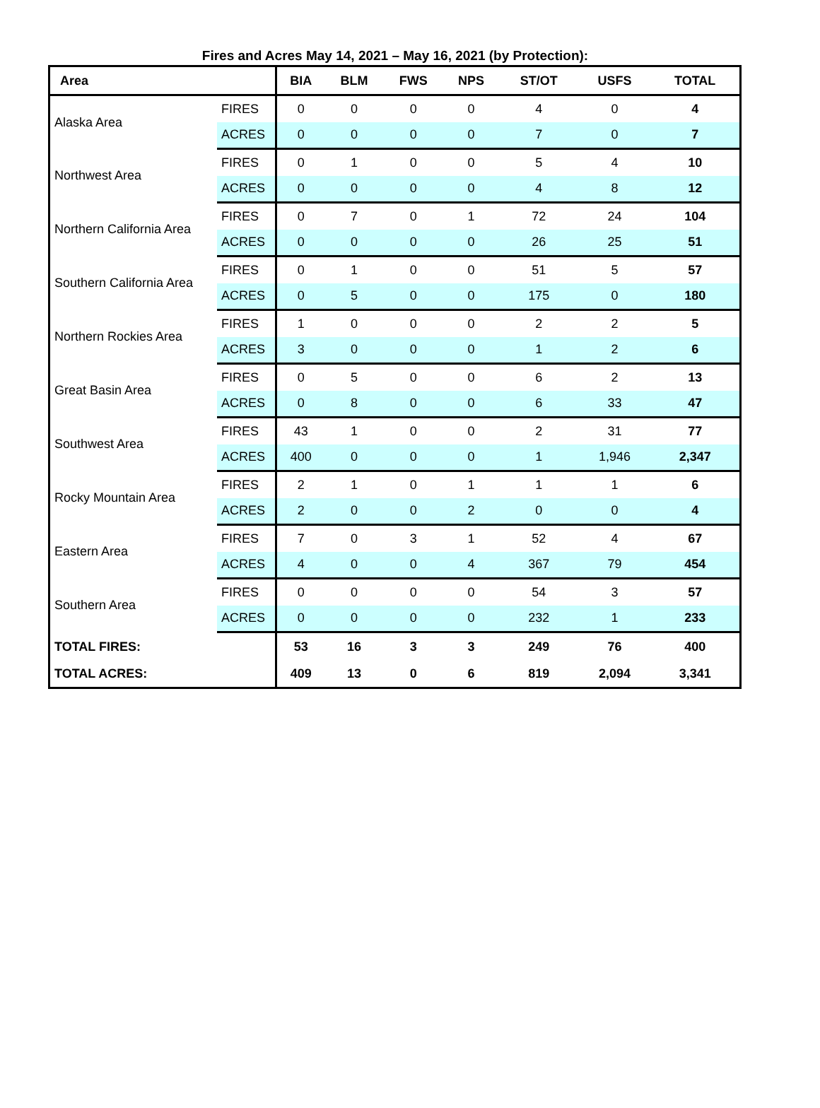Fires and Acres May 14, 2021 – May 16, 2021 (by Protection):
| Area | | BIA | BLM | FWS | NPS | ST/OT | USFS | TOTAL |
| --- | --- | --- | --- | --- | --- | --- | --- | --- |
| Alaska Area | FIRES | 0 | 0 | 0 | 0 | 4 | 0 | 4 |
| | ACRES | 0 | 0 | 0 | 0 | 7 | 0 | 7 |
| Northwest Area | FIRES | 0 | 1 | 0 | 0 | 5 | 4 | 10 |
| | ACRES | 0 | 0 | 0 | 0 | 4 | 8 | 12 |
| Northern California Area | FIRES | 0 | 7 | 0 | 1 | 72 | 24 | 104 |
| | ACRES | 0 | 0 | 0 | 0 | 26 | 25 | 51 |
| Southern California Area | FIRES | 0 | 1 | 0 | 0 | 51 | 5 | 57 |
| | ACRES | 0 | 5 | 0 | 0 | 175 | 0 | 180 |
| Northern Rockies Area | FIRES | 1 | 0 | 0 | 0 | 2 | 2 | 5 |
| | ACRES | 3 | 0 | 0 | 0 | 1 | 2 | 6 |
| Great Basin Area | FIRES | 0 | 5 | 0 | 0 | 6 | 2 | 13 |
| | ACRES | 0 | 8 | 0 | 0 | 6 | 33 | 47 |
| Southwest Area | FIRES | 43 | 1 | 0 | 0 | 2 | 31 | 77 |
| | ACRES | 400 | 0 | 0 | 0 | 1 | 1,946 | 2,347 |
| Rocky Mountain Area | FIRES | 2 | 1 | 0 | 1 | 1 | 1 | 6 |
| | ACRES | 2 | 0 | 0 | 2 | 0 | 0 | 4 |
| Eastern Area | FIRES | 7 | 0 | 3 | 1 | 52 | 4 | 67 |
| | ACRES | 4 | 0 | 0 | 4 | 367 | 79 | 454 |
| Southern Area | FIRES | 0 | 0 | 0 | 0 | 54 | 3 | 57 |
| | ACRES | 0 | 0 | 0 | 0 | 232 | 1 | 233 |
| TOTAL FIRES: | | 53 | 16 | 3 | 3 | 249 | 76 | 400 |
| TOTAL ACRES: | | 409 | 13 | 0 | 6 | 819 | 2,094 | 3,341 |